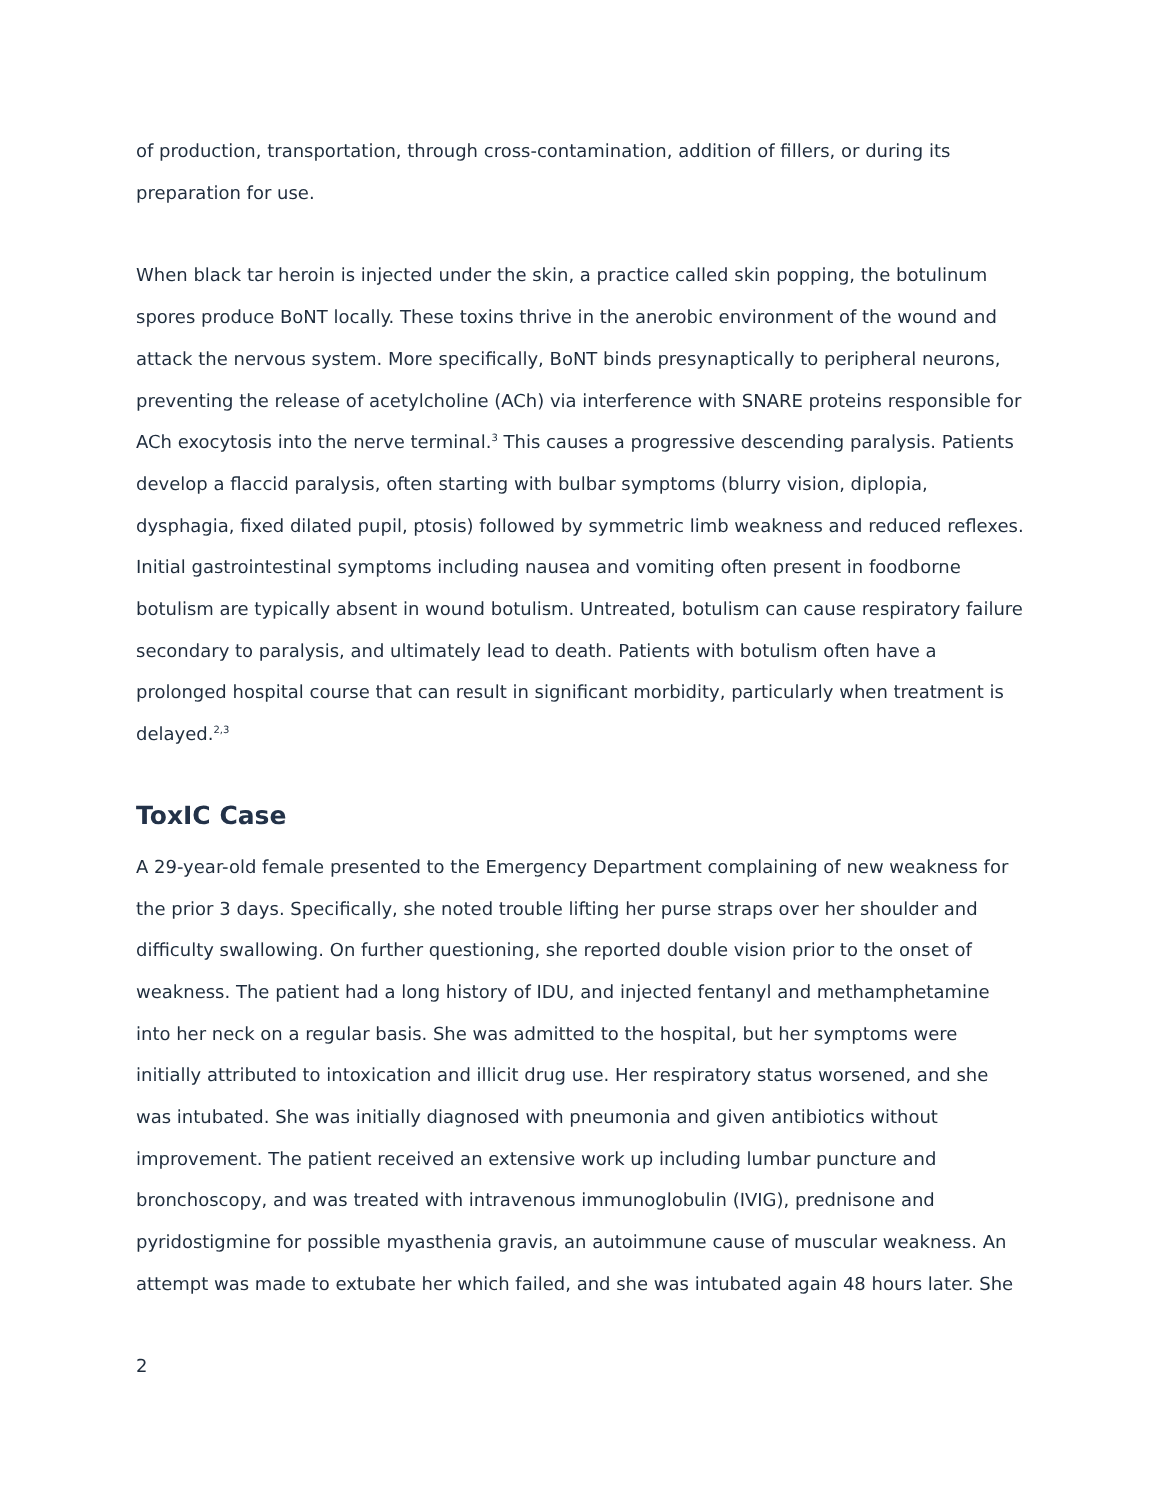of production, transportation, through cross-contamination, addition of fillers, or during its preparation for use.
When black tar heroin is injected under the skin, a practice called skin popping, the botulinum spores produce BoNT locally. These toxins thrive in the anerobic environment of the wound and attack the nervous system. More specifically, BoNT binds presynaptically to peripheral neurons, preventing the release of acetylcholine (ACh) via interference with SNARE proteins responsible for ACh exocytosis into the nerve terminal.<sup>3</sup> This causes a progressive descending paralysis. Patients develop a flaccid paralysis, often starting with bulbar symptoms (blurry vision, diplopia, dysphagia, fixed dilated pupil, ptosis) followed by symmetric limb weakness and reduced reflexes. Initial gastrointestinal symptoms including nausea and vomiting often present in foodborne botulism are typically absent in wound botulism. Untreated, botulism can cause respiratory failure secondary to paralysis, and ultimately lead to death. Patients with botulism often have a prolonged hospital course that can result in significant morbidity, particularly when treatment is delayed.<sup>2,3</sup>
ToxIC Case
A 29-year-old female presented to the Emergency Department complaining of new weakness for the prior 3 days. Specifically, she noted trouble lifting her purse straps over her shoulder and difficulty swallowing. On further questioning, she reported double vision prior to the onset of weakness. The patient had a long history of IDU, and injected fentanyl and methamphetamine into her neck on a regular basis. She was admitted to the hospital, but her symptoms were initially attributed to intoxication and illicit drug use. Her respiratory status worsened, and she was intubated. She was initially diagnosed with pneumonia and given antibiotics without improvement. The patient received an extensive work up including lumbar puncture and bronchoscopy, and was treated with intravenous immunoglobulin (IVIG), prednisone and pyridostigmine for possible myasthenia gravis, an autoimmune cause of muscular weakness. An attempt was made to extubate her which failed, and she was intubated again 48 hours later. She
2